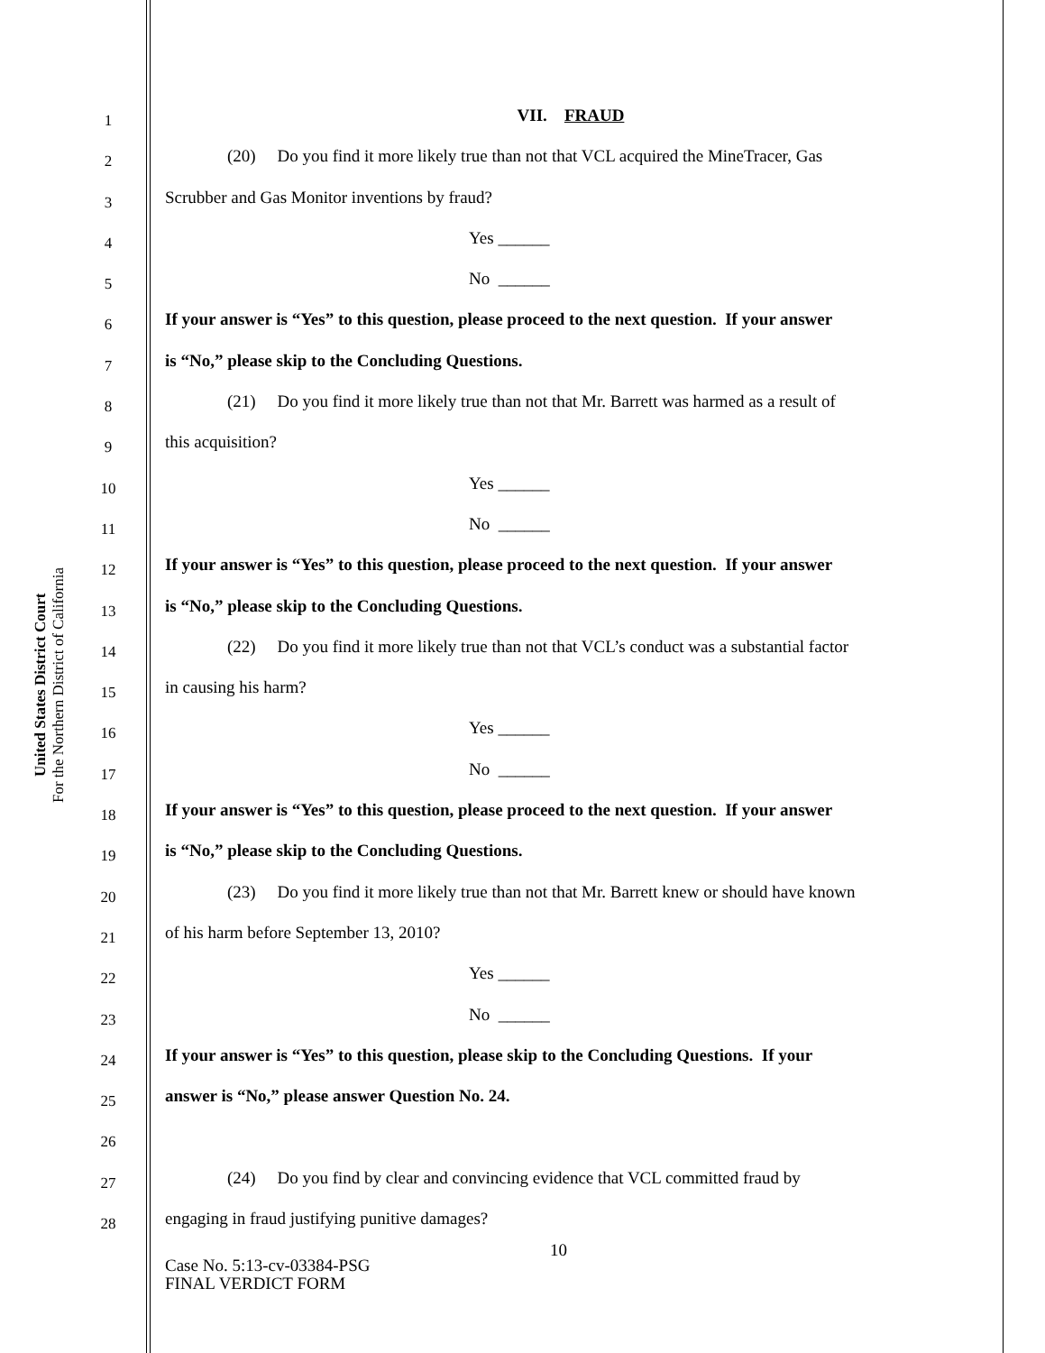United States District Court
For the Northern District of California
1
2
3
4
5
6
7
8
9
10
11
12
13
14
15
16
17
18
19
20
21
22
23
24
25
26
27
28
VII. FRAUD
(20) Do you find it more likely true than not that VCL acquired the MineTracer, Gas
Scrubber and Gas Monitor inventions by fraud?
Yes ______
No ______
If your answer is “Yes” to this question, please proceed to the next question. If your answer
is “No,” please skip to the Concluding Questions.
(21) Do you find it more likely true than not that Mr. Barrett was harmed as a result of
this acquisition?
Yes ______
No ______
If your answer is “Yes” to this question, please proceed to the next question. If your answer
is “No,” please skip to the Concluding Questions.
(22) Do you find it more likely true than not that VCL’s conduct was a substantial factor
in causing his harm?
Yes ______
No ______
If your answer is “Yes” to this question, please proceed to the next question. If your answer
is “No,” please skip to the Concluding Questions.
(23) Do you find it more likely true than not that Mr. Barrett knew or should have known
of his harm before September 13, 2010?
Yes ______
No ______
If your answer is “Yes” to this question, please skip to the Concluding Questions. If your
answer is “No,” please answer Question No. 24.
(24) Do you find by clear and convincing evidence that VCL committed fraud by
engaging in fraud justifying punitive damages?
10
Case No. 5:13-cv-03384-PSG
FINAL VERDICT FORM